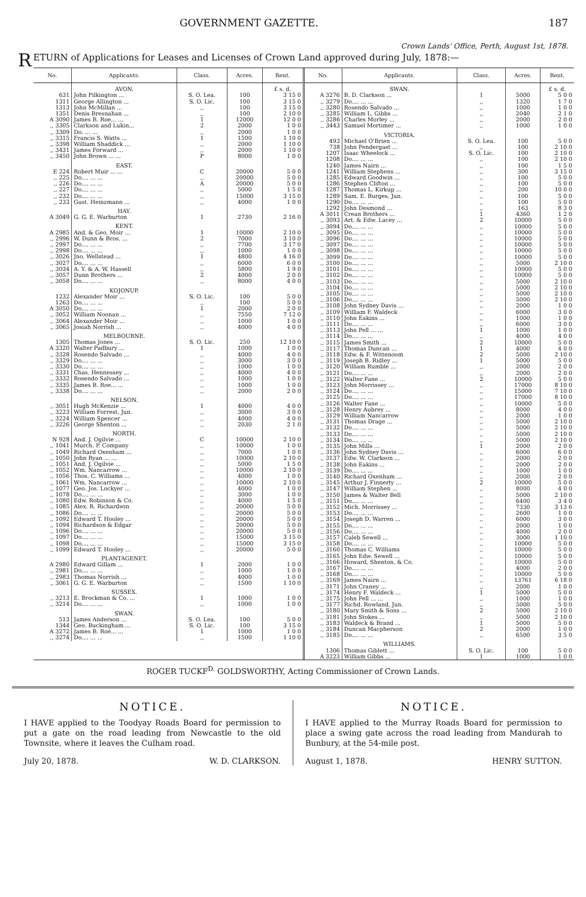GOVERNMENT GAZETTE. 187
Crown Lands' Office, Perth, August 1st, 1878.
RETURN of Applications for Leases and Licenses of Crown Land approved during July, 1878:—
| No. | Applicants. | Class. | Acres. | Rent. |
| --- | --- | --- | --- | --- |
| | AVON. | | | £ s. d. |
| 631 | John Pilkington ... | S. O. Lea. | 100 | 3 15 0 |
| 1311 | George Allington ... | S. O. Lic. | 100 | 3 15 0 |
| 1313 | John McMillan ... | ,, | 100 | 3 15 0 |
| 1351 | Denis Bresnahan ... | ,, | 100 | 2 10 0 |
| A 3090 | James B. Roe... ... | 1 | 12000 | 12 0 0 |
| ,, 3305 | Clarkson and Lukin... | 2 | 2000 | 1 0 0 |
| ,, 3309 | Do. ... ... | ,, | 2000 | 1 0 0 |
| ,, 3315 | Francis S. Watts ... | 1 | 1500 | 1 10 0 |
| ,, 3398 | William Shaddick ... | ,, | 2000 | 1 10 0 |
| ,, 3431 | James Forward ... | ,, | 2000 | 1 10 0 |
| ,, 3450 | John Brown ... ... | P | 8000 | 1 0 0 |
| | EAST. | | | |
| E 224 | Robert Muir ... ... | C | 20000 | 5 0 0 |
| ,, 225 | Do.... ... ... | ,, | 20000 | 5 0 0 |
| ,, 226 | Do.... ... ... | A | 20000 | 5 0 0 |
| ,, 227 | Do.... ... ... | ,, | 5000 | 1 5 0 |
| ,, 232 | Do.... ... ... | ,, | 15000 | 3 15 0 |
| ,, 233 | Gust. Heinzmann ... | ,, | 4000 | 1 0 0 |
| | HAY. | | | |
| A 3049 | G. G. E. Warburton | 1 | 2730 | 2 16 0 |
| | KENT. | | | |
| A 2985 | And. & Geo. Moir ... | 1 | 10000 | 2 10 0 |
| ,, 2996 | W. Dunn & Bros. ... | 2 | 7000 | 3 10 0 |
| ,, 2997 | Do.... ... ... | ,, | 7700 | 3 17 0 |
| ,, 2998 | Do.... ... ... | ,, | 1000 | 1 0 0 |
| ,, 3026 | Jno. Wellstead ... | 1 | 4800 | 4 16 0 |
| ,, 3027 | Do.... ... ... | ,, | 6000 | 6 0 0 |
| ,, 3034 | A. Y. & A. W. Hassell | ,, | 5800 | 1 9 0 |
| ,, 3057 | Dunn Brothers ... | 2 | 4000 | 2 0 0 |
| ,, 3058 | Do.... ... ... | ,, | 8000 | 4 0 0 |
| | KOJONUP. | | | |
| 1232 | Alexander Moir ... | S. O. Lic. | 100 | 5 0 0 |
| 1263 | Do.... ... ... | ,, | 100 | 5 0 0 |
| A 3050 | Do.... ... ... | 1 | 2000 | 2 0 0 |
| ,, 3052 | William Noonan ... | ,, | 7550 | 7 12 0 |
| ,, 3064 | Alexander Moir ... | ,, | 1000 | 1 0 0 |
| ,, 3065 | Josiah Norrish ... | ,, | 4000 | 4 0 0 |
| | MELBOURNE. | | | |
| 1305 | Thomas Jones ... | S. O. Lic. | 250 | 12 10 0 |
| A 3320 | Walter Padbury ... | 1 | 1000 | 1 0 0 |
| ,, 3328 | Rosendo Salvado ... | ,, | 4000 | 4 0 0 |
| ,, 3329 | Do.... ... ... | ,, | 3000 | 3 0 0 |
| ,, 3330 | Do.... ... ... | ,, | 1000 | 1 0 0 |
| ,, 3331 | Chas. Hennessey ... | ,, | 4000 | 4 0 0 |
| ,, 3332 | Rosendo Salvado ... | ,, | 1000 | 1 0 0 |
| ,, 3335 | James B. Roe... ... | ,, | 1000 | 1 0 0 |
| ,, 3338 | Do.... ... ... | ,, | 2000 | 2 0 0 |
| | NELSON. | | | |
| ,, 3051 | Hugh McKenzie ... | 1 | 4000 | 4 0 0 |
| ,, 3223 | William Forrest, Jun. | ,, | 3000 | 3 0 0 |
| ,, 3224 | William Spencer ... | ,, | 4000 | 4 0 0 |
| ,, 3226 | George Shenton ... | ,, | 2030 | 2 1 0 |
| | NORTH. | | | |
| N 928 | And. J. Ogilvie ... | C | 10000 | 2 10 0 |
| ,, 1041 | Murch. P. Company | ,, | 10000 | 1 0 0 |
| ,, 1049 | Richard Oxenham ... | ,, | 7000 | 1 0 0 |
| ,, 1050 | John Ryan ... ... | ,, | 10000 | 2 10 0 |
| ,, 1051 | And. J. Ogilvie ... | ,, | 5000 | 1 5 0 |
| ,, 1052 | Wm. Nancarrow ... | ,, | 10000 | 2 10 0 |
| ,, 1056 | Thos. C. Williams ... | ,, | 4000 | 1 0 0 |
| ,, 1061 | Wm. Nancarrow ... | ,, | 10000 | 2 10 0 |
| ,, 1077 | Geo. Jos. Lockyer ... | ,, | 4000 | 1 0 0 |
| ,, 1078 | Do.... ... ... | ,, | 3000 | 1 0 0 |
| ,, 1080 | Edw. Robinson & Co. | ,, | 4000 | 1 5 0 |
| ,, 1085 | Alex. R. Richardson | ,, | 20000 | 5 0 0 |
| ,, 1086 | Do.... ... ... | ,, | 20000 | 5 0 0 |
| ,, 1092 | Edward T. Hooley ... | ,, | 20000 | 5 0 0 |
| ,, 1094 | Richardson & Edgar | ,, | 20000 | 5 0 0 |
| ,, 1096 | Do.... ... ... | ,, | 20000 | 5 0 0 |
| ,, 1097 | Do.... ... ... | ,, | 15000 | 3 15 0 |
| ,, 1098 | Do.... ... ... | ,, | 15000 | 3 15 0 |
| ,, 1099 | Edward T. Hooley ... | ,, | 20000 | 5 0 0 |
| | PLANTAGENET. | | | |
| A 2980 | Edward Gillam ... | 1 | 2000 | 1 0 0 |
| ,, 2981 | Do.... ... ... | ,, | 1000 | 1 0 0 |
| ,, 2983 | Thomas Norrish ... | ,, | 4000 | 1 0 0 |
| ,, 3061 | G. G. E. Warburton | ,, | 1500 | 1 10 0 |
| | SUSSEX. | | | |
| ,, 3213 | E. Brockman & Co. ... | 1 | 1000 | 1 0 0 |
| ,, 3214 | Do.... ... ... | ,, | 1000 | 1 0 0 |
| | SWAN. | | | |
| 513 | James Anderson ... | S. O. Lea. | 100 | 5 0 0 |
| 1344 | Geo. Buckingham ... | S. O. Lic. | 100 | 3 15 0 |
| A 3272 | James B. Roe... ... | 1 | 1000 | 1 0 0 |
| ,, 3274 | Do.... ... ... | ,, | 1500 | 1 10 0 |
| No. | Applicants. | Class. | Acres. | Rent. |
| --- | --- | --- | --- | --- |
| | SWAN. | | | £ s. d. |
| A 3276 | B. D. Clarkson ... | 1 | 5000 | 5 0 0 |
| ,, 3279 | Do.... ... ... | ,, | 1320 | 1 7 0 |
| ,, 3280 | Rosendo Salvado ... | ,, | 1000 | 1 0 0 |
| ,, 3285 | William L. Gibbs ... | ,, | 2040 | 2 1 0 |
| ,, 3286 | Charles Morley ... | ,, | 2000 | 2 0 0 |
| ,, 3443 | Samuel Mortimer ... | ,, | 1000 | 1 0 0 |
| | VICTORIA. | | | |
| 493 | Michael O'Brien ... | S. O. Lea. | 100 | 5 0 0 |
| 738 | John Pendergast ... | ,, | 100 | 2 10 0 |
| 1207 | Isaac Wheelock ... | S. O. Lic. | 100 | 2 10 0 |
| 1208 | Do.... ... ... | ,, | 100 | 2 10 0 |
| 1240 | James Nairn ... | ,, | 100 | 1 5 0 |
| 1241 | William Stephens ... | ,, | 300 | 3 15 0 |
| 1285 | Edward Goodwin ... | ,, | 100 | 5 0 0 |
| 1286 | Stephen Clifton ... | ,, | 100 | 5 0 0 |
| 1287 | Thomas L. Kirkup ... | ,, | 200 | 10 0 0 |
| 1289 | Sam. E. Burges, Jun. | ,, | 100 | 5 0 0 |
| 1290 | Do.... ... ... | ,, | 100 | 5 0 0 |
| 1292 | John Desmond ... | ,, | 163 | 8 3 0 |
| A 3011 | Crean Brothers ... | 1 | 4360 | 1 2 0 |
| ,, 3093 | Art. & Edw. Lacey ... | 2 | 10000 | 5 0 0 |
| ,, 3094 | Do.... ... ... | ,, | 10000 | 5 0 0 |
| ,, 3095 | Do.... ... ... | ,, | 10000 | 5 0 0 |
| ,, 3096 | Do.... ... ... | ,, | 10000 | 5 0 0 |
| ,, 3097 | Do.... ... ... | ,, | 10000 | 5 0 0 |
| ,, 3098 | Do.... ... ... | ,, | 10000 | 5 0 0 |
| ,, 3099 | Do.... ... ... | ,, | 10000 | 5 0 0 |
| ,, 3100 | Do.... ... ... | ,, | 5000 | 2 10 0 |
| ,, 3101 | Do.... ... ... | ,, | 10000 | 5 0 0 |
| ,, 3102 | Do.... ... ... | ,, | 10000 | 5 0 0 |
| ,, 3103 | Do.... ... ... | ,, | 5000 | 2 10 0 |
| ,, 3104 | Do.... ... ... | ,, | 5000 | 2 10 0 |
| ,, 3105 | Do.... ... ... | ,, | 5000 | 2 10 0 |
| ,, 3106 | Do.... ... ... | ,, | 5000 | 2 10 0 |
| ,, 3108 | John Sydney Davis ... | ,, | 2000 | 1 0 0 |
| ,, 3109 | William F. Waldeck | ,, | 6000 | 3 0 0 |
| ,, 3110 | John Eakins ... | ,, | 1000 | 1 0 0 |
| ,, 3111 | Do.... ... ... | ,, | 6000 | 3 0 0 |
| ,, 3113 | John Pell ... ... | 1 | 1000 | 1 0 0 |
| ,, 3114 | Do.... ... ... | ,, | 4000 | 4 0 0 |
| ,, 3115 | James Smith ... | 2 | 10000 | 5 0 0 |
| ,, 3117 | Thomas Duncan ... | 1 | 4000 | 4 0 0 |
| ,, 3118 | Edw. & F. Wittenoom | 2 | 5000 | 2 10 0 |
| ,, 3119 | Joseph B. Ridley ... | 1 | 5000 | 5 0 0 |
| ,, 3120 | William Rumble ... | ,, | 2000 | 2 0 0 |
| ,, 3121 | Do.... ... ... | ,, | 2000 | 2 0 0 |
| ,, 3122 | Walter Fane ... | 2 | 10000 | 5 0 0 |
| ,, 3123 | John Morrissey ... | ,, | 17000 | 8 10 0 |
| ,, 3124 | Do.... ... ... | ,, | 15000 | 7 10 0 |
| ,, 3125 | Do.... ... ... | ,, | 17000 | 8 10 0 |
| ,, 3126 | Walter Fane ... | ,, | 10000 | 5 0 0 |
| ,, 3128 | Henry Aubrey ... | ,, | 8000 | 4 0 0 |
| ,, 3129 | William Nancarrow | ,, | 2000 | 1 0 0 |
| ,, 3131 | Thomas Drage ... | ,, | 5000 | 2 10 0 |
| ,, 3132 | Do.... ... ... | ,, | 5000 | 2 10 0 |
| ,, 3133 | Do.... ... ... | ,, | 5000 | 2 10 0 |
| ,, 3134 | Do.... ... ... | ,, | 5000 | 2 10 0 |
| ,, 3135 | John Mills ... | 1 | 2000 | 2 0 0 |
| ,, 3136 | John Sydney Davis ... | ,, | 6000 | 6 0 0 |
| ,, 3137 | Edw. W. Clarkson ... | ,, | 2000 | 2 0 0 |
| ,, 3138 | John Eakins ... | ,, | 2000 | 2 0 0 |
| ,, 3139 | Do.... ... ... | ,, | 1000 | 1 0 0 |
| ,, 3140 | Richard Oxenham ... | ,, | 2000 | 2 0 0 |
| ,, 3145 | Arthur J. Finnerty ... | 2 | 10000 | 5 0 0 |
| ,, 3147 | William Stephen ... | ,, | 8000 | 4 0 0 |
| ,, 3150 | James & Walter Bell | ,, | 5000 | 2 10 0 |
| ,, 3151 | Do.... ... ... | ,, | 6400 | 3 4 0 |
| ,, 3152 | Mich. Morrissey ... | ,, | 7330 | 3 13 6 |
| ,, 3153 | Do.... ... ... | ,, | 2600 | 1 0 0 |
| ,, 3154 | Joseph D. Warren ... | ,, | 6000 | 3 0 0 |
| ,, 3155 | Do.... ... ... | ,, | 2000 | 1 0 0 |
| ,, 3156 | Do.... ... ... | ,, | 4000 | 2 0 0 |
| ,, 3157 | Caleb Sewell ... | ,, | 3000 | 1 10 0 |
| ,, 3158 | Do.... ... ... | ,, | 10000 | 5 0 0 |
| ,, 3160 | Thomas C. Williams | ,, | 10000 | 5 0 0 |
| ,, 3165 | John Edw. Sewell ... | ,, | 10000 | 5 0 0 |
| ,, 3166 | Howard, Shenton, & Co. | ,, | 10000 | 5 0 0 |
| ,, 3167 | Do.... ... ... | ,, | 4000 | 2 0 0 |
| ,, 3168 | Do.... ... ... | ,, | 10000 | 5 0 0 |
| ,, 3169 | James Nairn ... | ,, | 13761 | 6 18 0 |
| ,, 3171 | John Craney ... | ,, | 2000 | 1 0 0 |
| ,, 3174 | Henry F. Waldeck ... | 1 | 5000 | 5 0 0 |
| ,, 3175 | John Pell ... ... | ,, | 1000 | 1 0 0 |
| ,, 3177 | Richd. Rowland, Jun. | ,, | 5000 | 5 0 0 |
| ,, 3180 | Mary Smith & Sons ... | 2 | 5000 | 2 10 0 |
| ,, 3181 | John Stokes ... | ,, | 5000 | 2 10 0 |
| ,, 3183 | Waldeck & Brand ... | 1 | 5000 | 5 0 0 |
| ,, 3184 | Duncan Macpherson | 2 | 2000 | 1 0 0 |
| ,, 3185 | Do.... ... ... | ,, | 6500 | 3 5 0 |
| | WILLIAMS. | | | |
| 1306 | Thomas Giblett ... | S. O. Lic. | 100 | 5 0 0 |
| A 3223 | William Gibbs ... | 1 | 1000 | 1 0 0 |
ROGER TUCKF<sup>D.</sup> GOLDSWORTHY, Acting Commissioner of Crown Lands.
NOTICE.
I HAVE applied to the Toodyay Roads Board for permission to put a gate on the road leading from Newcastle to the old Townsite, where it leaves the Culham road.
July 20, 1878. W. D. CLARKSON.
NOTICE.
I HAVE applied to the Murray Roads Board for permission to place a swing gate across the road leading from Mandurah to Bunbury, at the 54-mile post.
August 1, 1878. HENRY SUTTON.